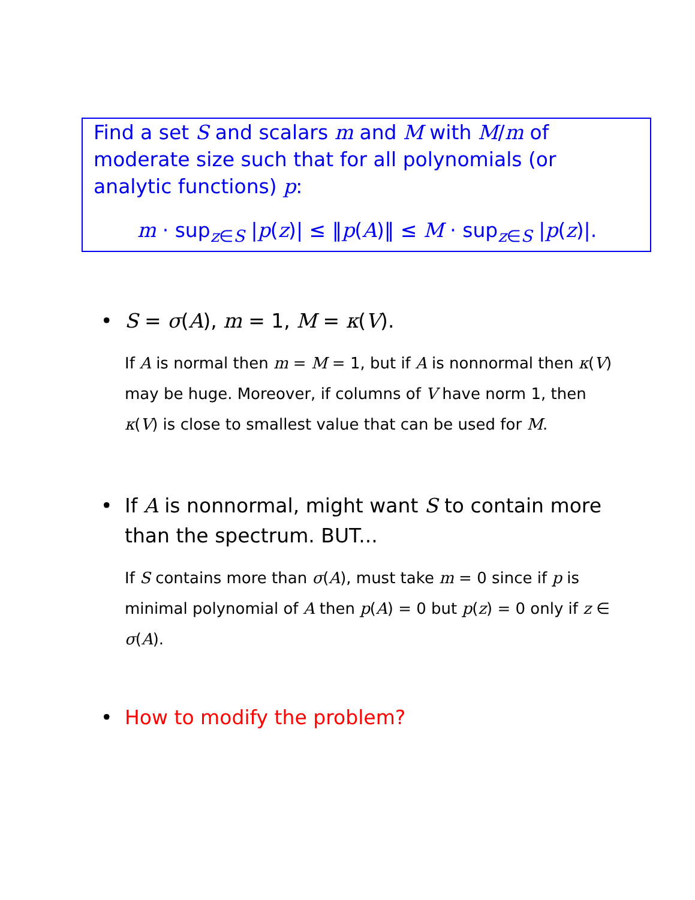Find a set S and scalars m and M with M/m of moderate size such that for all polynomials (or analytic functions) p:
m · sup<sub>z∈S</sub> |p(z)| ≤ ‖p(A)‖ ≤ M · sup<sub>z∈S</sub> |p(z)|.
• S = σ(A), m = 1, M = κ(V).
If A is normal then m = M = 1, but if A is nonnormal then κ(V) may be huge. Moreover, if columns of V have norm 1, then κ(V) is close to smallest value that can be used for M.
• If A is nonnormal, might want S to contain more than the spectrum. BUT...
If S contains more than σ(A), must take m = 0 since if p is minimal polynomial of A then p(A) = 0 but p(z) = 0 only if z ∈ σ(A).
• How to modify the problem?